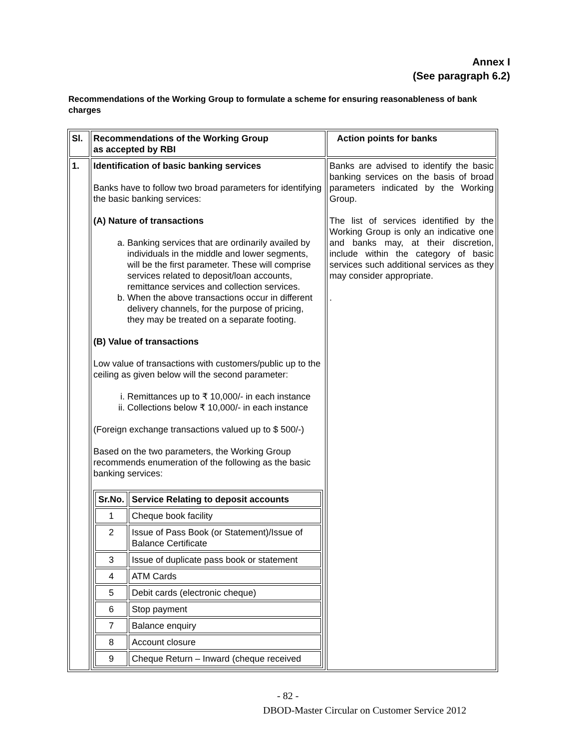Annex I
(See paragraph 6.2)
Recommendations of the Working Group to formulate a scheme for ensuring reasonableness of bank charges
| Sl. | Recommendations of the Working Group as accepted by RBI | Action points for banks |
| 1. | Identification of basic banking services Banks have to follow two broad parameters for identifying the basic banking services: (A) Nature of transactions a. Banking services that are ordinarily availed by individuals in the middle and lower segments, will be the first parameter. These will comprise services related to deposit/loan accounts, remittance services and collection services. b. When the above transactions occur in different delivery channels, for the purpose of pricing, they may be treated on a separate footing. (B) Value of transactions Low value of transactions with customers/public up to the ceiling as given below will the second parameter: i. Remittances up to ₹ 10,000/- in each instance ii. Collections below ₹ 10,000/- in each instance (Foreign exchange transactions valued up to $ 500/-) Based on the two parameters, the Working Group recommends enumeration of the following as the basic banking services: / Sr.No. / Service Relating to deposit accounts / / --- / --- / / 1 / Cheque book facility / / 2 / Issue of Pass Book (or Statement)/Issue of Balance Certificate / / 3 / Issue of duplicate pass book or statement / / 4 / ATM Cards / / 5 / Debit cards (electronic cheque) / / 6 / Stop payment / / 7 / Balance enquiry / / 8 / Account closure / / 9 / Cheque Return – Inward (cheque received / | Banks are advised to identify the basic banking services on the basis of broad parameters indicated by the Working Group. The list of services identified by the Working Group is only an indicative one and banks may, at their discretion, include within the category of basic services such additional services as they may consider appropriate. . |
- 82 -
DBOD-Master Circular on Customer Service 2012